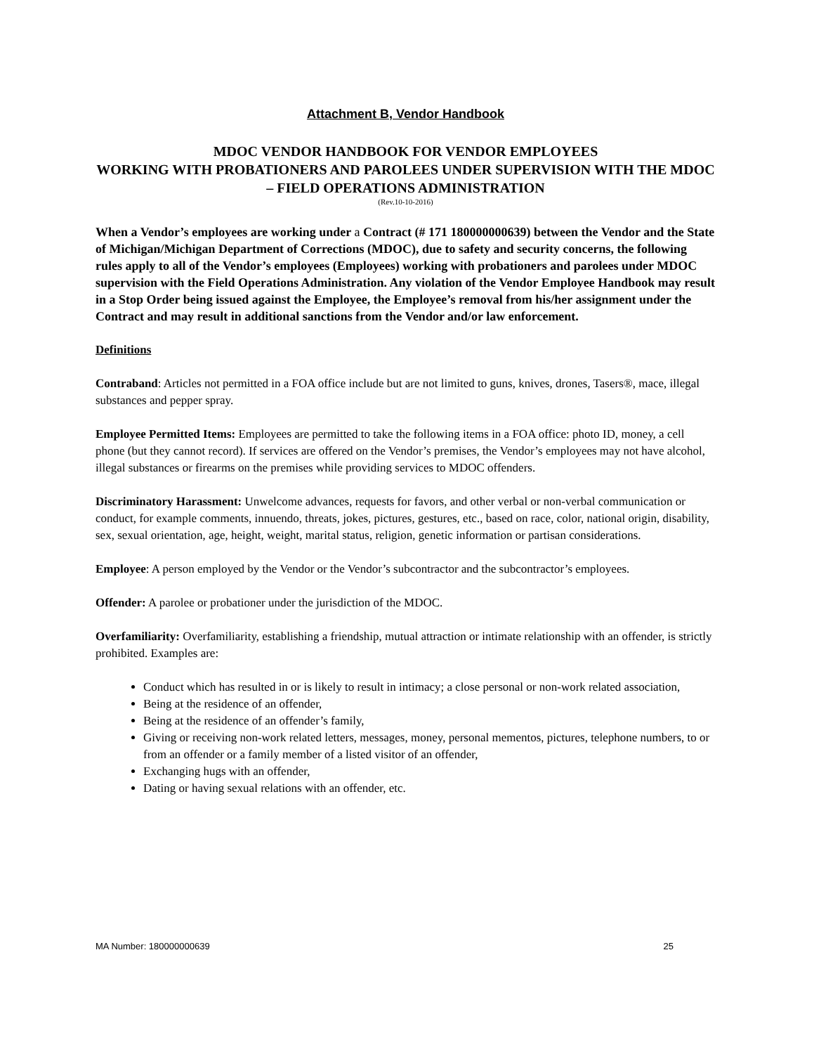Attachment B, Vendor Handbook
MDOC VENDOR HANDBOOK FOR VENDOR EMPLOYEES
WORKING WITH PROBATIONERS AND PAROLEES UNDER SUPERVISION WITH THE MDOC – FIELD OPERATIONS ADMINISTRATION
(Rev.10-10-2016)
When a Vendor’s employees are working under a Contract (# 171 180000000639) between the Vendor and the State of Michigan/Michigan Department of Corrections (MDOC), due to safety and security concerns, the following rules apply to all of the Vendor’s employees (Employees) working with probationers and parolees under MDOC supervision with the Field Operations Administration. Any violation of the Vendor Employee Handbook may result in a Stop Order being issued against the Employee, the Employee’s removal from his/her assignment under the Contract and may result in additional sanctions from the Vendor and/or law enforcement.
Definitions
Contraband: Articles not permitted in a FOA office include but are not limited to guns, knives, drones, Tasers®, mace, illegal substances and pepper spray.
Employee Permitted Items: Employees are permitted to take the following items in a FOA office: photo ID, money, a cell phone (but they cannot record). If services are offered on the Vendor’s premises, the Vendor’s employees may not have alcohol, illegal substances or firearms on the premises while providing services to MDOC offenders.
Discriminatory Harassment: Unwelcome advances, requests for favors, and other verbal or non-verbal communication or conduct, for example comments, innuendo, threats, jokes, pictures, gestures, etc., based on race, color, national origin, disability, sex, sexual orientation, age, height, weight, marital status, religion, genetic information or partisan considerations.
Employee: A person employed by the Vendor or the Vendor’s subcontractor and the subcontractor’s employees.
Offender: A parolee or probationer under the jurisdiction of the MDOC.
Overfamiliarity: Overfamiliarity, establishing a friendship, mutual attraction or intimate relationship with an offender, is strictly prohibited. Examples are:
Conduct which has resulted in or is likely to result in intimacy; a close personal or non-work related association,
Being at the residence of an offender,
Being at the residence of an offender’s family,
Giving or receiving non-work related letters, messages, money, personal mementos, pictures, telephone numbers, to or from an offender or a family member of a listed visitor of an offender,
Exchanging hugs with an offender,
Dating or having sexual relations with an offender, etc.
MA Number: 180000000639 25